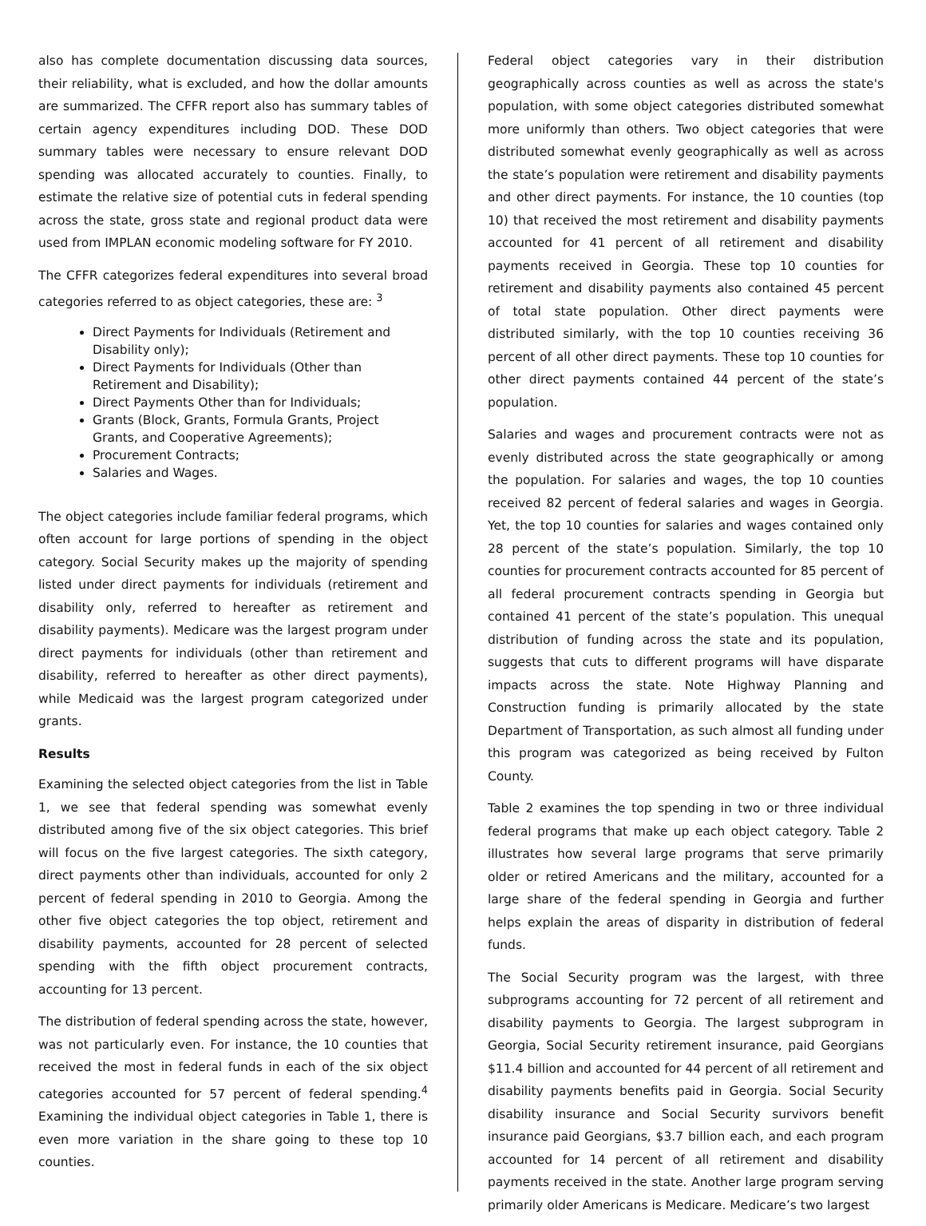also has complete documentation discussing data sources, their reliability, what is excluded, and how the dollar amounts are summarized. The CFFR report also has summary tables of certain agency expenditures including DOD. These DOD summary tables were necessary to ensure relevant DOD spending was allocated accurately to counties. Finally, to estimate the relative size of potential cuts in federal spending across the state, gross state and regional product data were used from IMPLAN economic modeling software for FY 2010.
The CFFR categorizes federal expenditures into several broad categories referred to as object categories, these are: <sup>3</sup>
Direct Payments for Individuals (Retirement and Disability only);
Direct Payments for Individuals (Other than Retirement and Disability);
Direct Payments Other than for Individuals;
Grants (Block, Grants, Formula Grants, Project Grants, and Cooperative Agreements);
Procurement Contracts;
Salaries and Wages.
The object categories include familiar federal programs, which often account for large portions of spending in the object category. Social Security makes up the majority of spending listed under direct payments for individuals (retirement and disability only, referred to hereafter as retirement and disability payments). Medicare was the largest program under direct payments for individuals (other than retirement and disability, referred to hereafter as other direct payments), while Medicaid was the largest program categorized under grants.
Results
Examining the selected object categories from the list in Table 1, we see that federal spending was somewhat evenly distributed among five of the six object categories. This brief will focus on the five largest categories. The sixth category, direct payments other than individuals, accounted for only 2 percent of federal spending in 2010 to Georgia. Among the other five object categories the top object, retirement and disability payments, accounted for 28 percent of selected spending with the fifth object procurement contracts, accounting for 13 percent.
The distribution of federal spending across the state, however, was not particularly even. For instance, the 10 counties that received the most in federal funds in each of the six object categories accounted for 57 percent of federal spending.<sup>4</sup> Examining the individual object categories in Table 1, there is even more variation in the share going to these top 10 counties.
Federal object categories vary in their distribution geographically across counties as well as across the state's population, with some object categories distributed somewhat more uniformly than others. Two object categories that were distributed somewhat evenly geographically as well as across the state’s population were retirement and disability payments and other direct payments. For instance, the 10 counties (top 10) that received the most retirement and disability payments accounted for 41 percent of all retirement and disability payments received in Georgia. These top 10 counties for retirement and disability payments also contained 45 percent of total state population. Other direct payments were distributed similarly, with the top 10 counties receiving 36 percent of all other direct payments. These top 10 counties for other direct payments contained 44 percent of the state’s population.
Salaries and wages and procurement contracts were not as evenly distributed across the state geographically or among the population. For salaries and wages, the top 10 counties received 82 percent of federal salaries and wages in Georgia. Yet, the top 10 counties for salaries and wages contained only 28 percent of the state’s population. Similarly, the top 10 counties for procurement contracts accounted for 85 percent of all federal procurement contracts spending in Georgia but contained 41 percent of the state’s population. This unequal distribution of funding across the state and its population, suggests that cuts to different programs will have disparate impacts across the state. Note Highway Planning and Construction funding is primarily allocated by the state Department of Transportation, as such almost all funding under this program was categorized as being received by Fulton County.
Table 2 examines the top spending in two or three individual federal programs that make up each object category. Table 2 illustrates how several large programs that serve primarily older or retired Americans and the military, accounted for a large share of the federal spending in Georgia and further helps explain the areas of disparity in distribution of federal funds.
The Social Security program was the largest, with three subprograms accounting for 72 percent of all retirement and disability payments to Georgia. The largest subprogram in Georgia, Social Security retirement insurance, paid Georgians $11.4 billion and accounted for 44 percent of all retirement and disability payments benefits paid in Georgia. Social Security disability insurance and Social Security survivors benefit insurance paid Georgians, $3.7 billion each, and each program accounted for 14 percent of all retirement and disability payments received in the state. Another large program serving primarily older Americans is Medicare. Medicare’s two largest